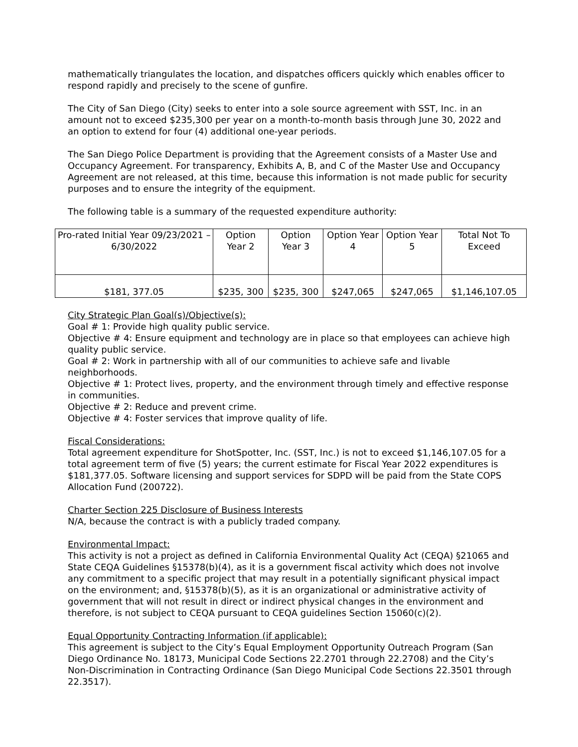mathematically triangulates the location, and dispatches officers quickly which enables officer to respond rapidly and precisely to the scene of gunfire.
The City of San Diego (City) seeks to enter into a sole source agreement with SST, Inc. in an amount not to exceed $235,300 per year on a month-to-month basis through June 30, 2022 and an option to extend for four (4) additional one-year periods.
The San Diego Police Department is providing that the Agreement consists of a Master Use and Occupancy Agreement. For transparency, Exhibits A, B, and C of the Master Use and Occupancy Agreement are not released, at this time, because this information is not made public for security purposes and to ensure the integrity of the equipment.
The following table is a summary of the requested expenditure authority:
| Pro-rated Initial Year 09/23/2021 – 6/30/2022 | Option Year 2 | Option Year 3 | Option Year 4 | Option Year 5 | Total Not To Exceed |
| $181, 377.05 | $235, 300 | $235, 300 | $247,065 | $247,065 | $1,146,107.05 |
City Strategic Plan Goal(s)/Objective(s):
Goal # 1: Provide high quality public service.
Objective # 4: Ensure equipment and technology are in place so that employees can achieve high quality public service.
Goal # 2: Work in partnership with all of our communities to achieve safe and livable neighborhoods.
Objective # 1: Protect lives, property, and the environment through timely and effective response in communities.
Objective # 2: Reduce and prevent crime.
Objective # 4: Foster services that improve quality of life.
Fiscal Considerations:
Total agreement expenditure for ShotSpotter, Inc. (SST, Inc.) is not to exceed $1,146,107.05 for a total agreement term of five (5) years; the current estimate for Fiscal Year 2022 expenditures is $181,377.05. Software licensing and support services for SDPD will be paid from the State COPS Allocation Fund (200722).
Charter Section 225 Disclosure of Business Interests
N/A, because the contract is with a publicly traded company.
Environmental Impact:
This activity is not a project as defined in California Environmental Quality Act (CEQA) §21065 and State CEQA Guidelines §15378(b)(4), as it is a government fiscal activity which does not involve any commitment to a specific project that may result in a potentially significant physical impact on the environment; and, §15378(b)(5), as it is an organizational or administrative activity of government that will not result in direct or indirect physical changes in the environment and therefore, is not subject to CEQA pursuant to CEQA guidelines Section 15060(c)(2).
Equal Opportunity Contracting Information (if applicable):
This agreement is subject to the City’s Equal Employment Opportunity Outreach Program (San Diego Ordinance No. 18173, Municipal Code Sections 22.2701 through 22.2708) and the City’s Non-Discrimination in Contracting Ordinance (San Diego Municipal Code Sections 22.3501 through 22.3517).